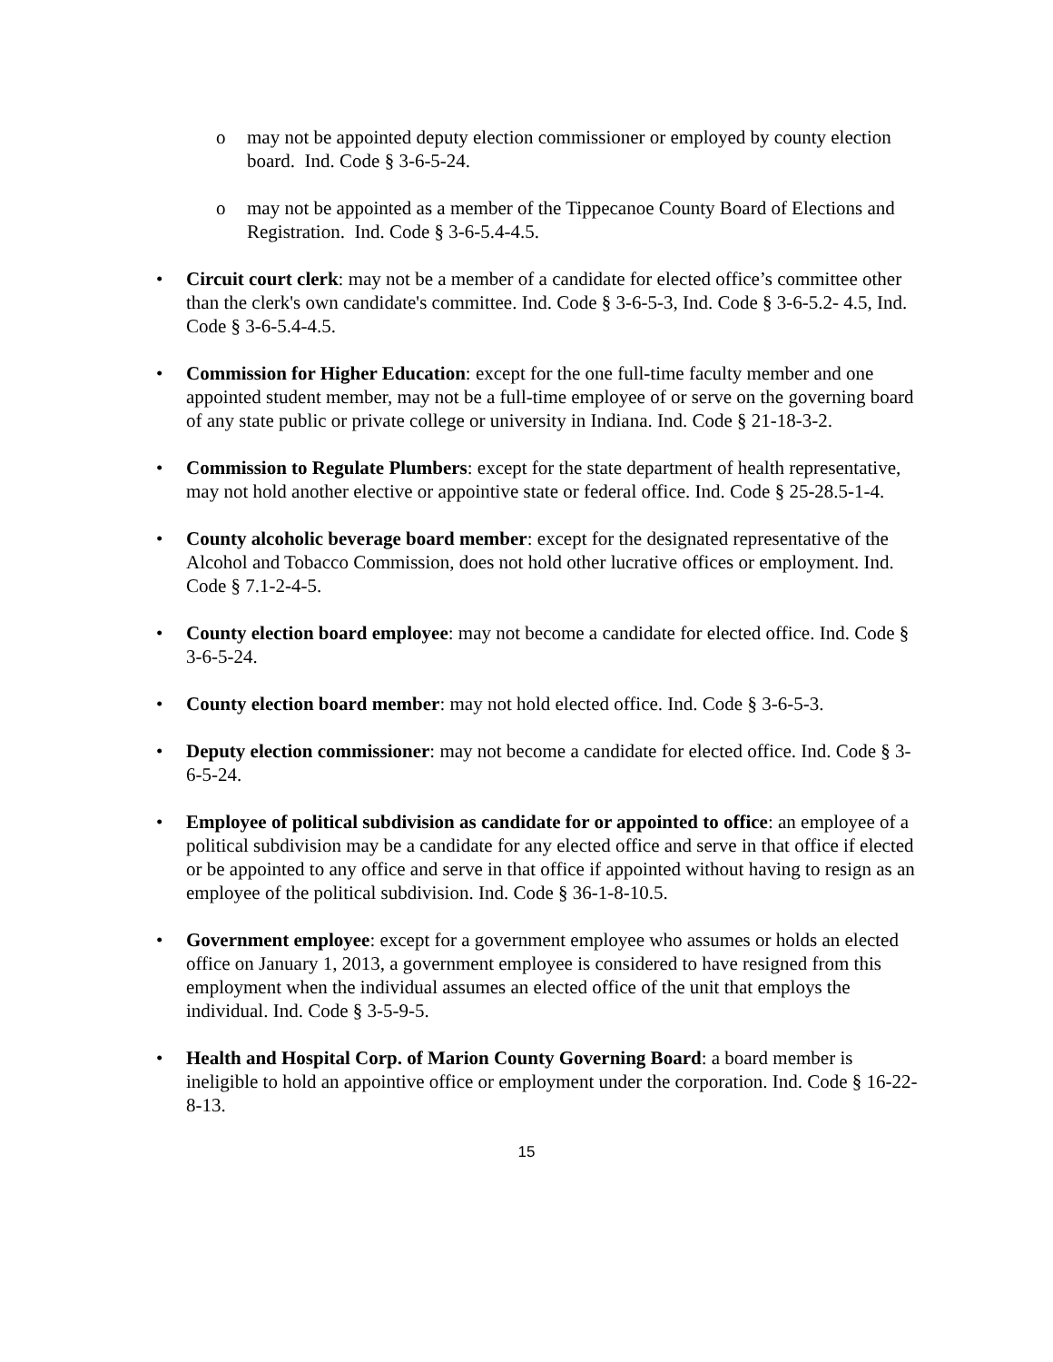o may not be appointed deputy election commissioner or employed by county election board. Ind. Code § 3-6-5-24.
o may not be appointed as a member of the Tippecanoe County Board of Elections and Registration. Ind. Code § 3-6-5.4-4.5.
• Circuit court clerk: may not be a member of a candidate for elected office’s committee other than the clerk's own candidate's committee. Ind. Code § 3-6-5-3, Ind. Code § 3-6-5.2- 4.5, Ind. Code § 3-6-5.4-4.5.
• Commission for Higher Education: except for the one full-time faculty member and one appointed student member, may not be a full-time employee of or serve on the governing board of any state public or private college or university in Indiana. Ind. Code § 21-18-3-2.
• Commission to Regulate Plumbers: except for the state department of health representative, may not hold another elective or appointive state or federal office. Ind. Code § 25-28.5-1-4.
• County alcoholic beverage board member: except for the designated representative of the Alcohol and Tobacco Commission, does not hold other lucrative offices or employment. Ind. Code § 7.1-2-4-5.
• County election board employee: may not become a candidate for elected office. Ind. Code § 3-6-5-24.
• County election board member: may not hold elected office. Ind. Code § 3-6-5-3.
• Deputy election commissioner: may not become a candidate for elected office. Ind. Code § 3-6-5-24.
• Employee of political subdivision as candidate for or appointed to office: an employee of a political subdivision may be a candidate for any elected office and serve in that office if elected or be appointed to any office and serve in that office if appointed without having to resign as an employee of the political subdivision. Ind. Code § 36-1-8-10.5.
• Government employee: except for a government employee who assumes or holds an elected office on January 1, 2013, a government employee is considered to have resigned from this employment when the individual assumes an elected office of the unit that employs the individual. Ind. Code § 3-5-9-5.
• Health and Hospital Corp. of Marion County Governing Board: a board member is ineligible to hold an appointive office or employment under the corporation. Ind. Code § 16-22-8-13.
15